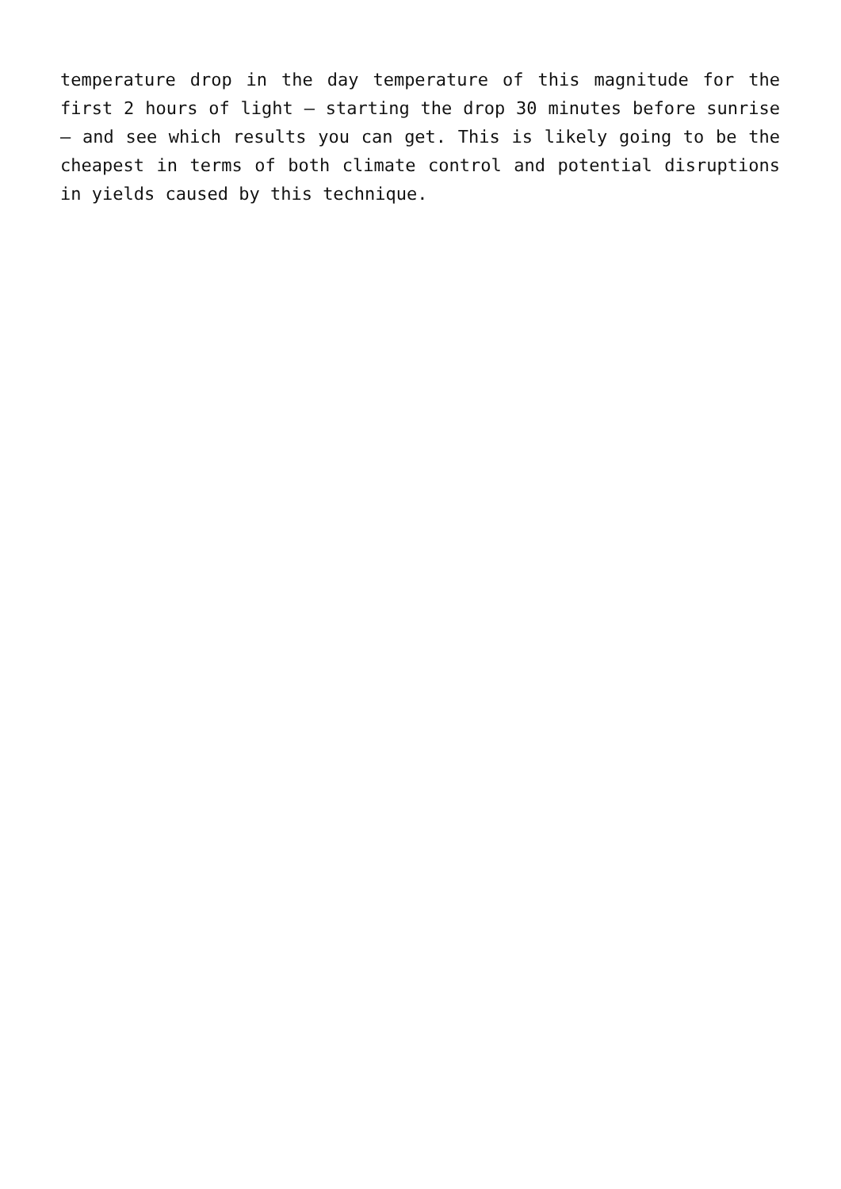temperature drop in the day temperature of this magnitude for the first 2 hours of light – starting the drop 30 minutes before sunrise – and see which results you can get. This is likely going to be the cheapest in terms of both climate control and potential disruptions in yields caused by this technique.